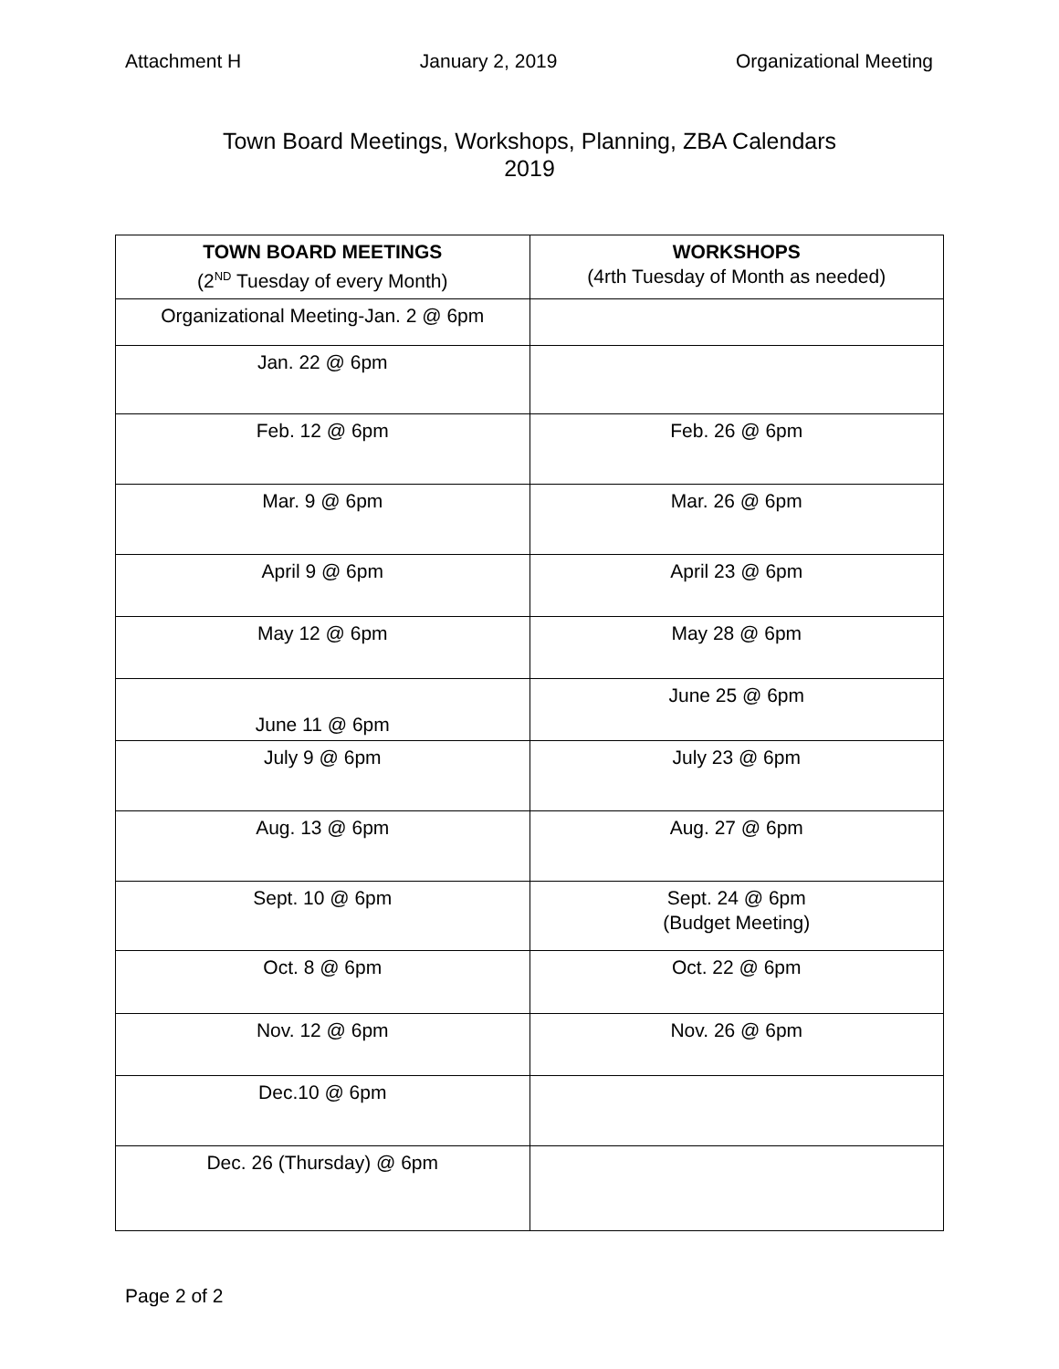Attachment H January 2, 2019 Organizational Meeting
Town Board Meetings, Workshops, Planning, ZBA Calendars
2019
| TOWN BOARD MEETINGS (2<sup>ND</sup> Tuesday of every Month) | WORKSHOPS (4rth Tuesday of Month as needed) |
| --- | --- |
| Organizational Meeting-Jan. 2 @ 6pm | |
| Jan. 22 @ 6pm | |
| Feb. 12 @ 6pm | Feb. 26 @ 6pm |
| Mar. 9 @ 6pm | Mar. 26 @ 6pm |
| April 9 @ 6pm | April 23 @ 6pm |
| May 12 @ 6pm | May 28 @ 6pm |
| June 11 @ 6pm | June 25 @ 6pm |
| July 9 @ 6pm | July 23 @ 6pm |
| Aug. 13 @ 6pm | Aug. 27 @ 6pm |
| Sept. 10 @ 6pm | Sept. 24 @ 6pm (Budget Meeting) |
| Oct. 8 @ 6pm | Oct. 22 @ 6pm |
| Nov. 12 @ 6pm | Nov. 26 @ 6pm |
| Dec.10 @ 6pm | |
| Dec. 26 (Thursday) @ 6pm | |
Page 2 of 2